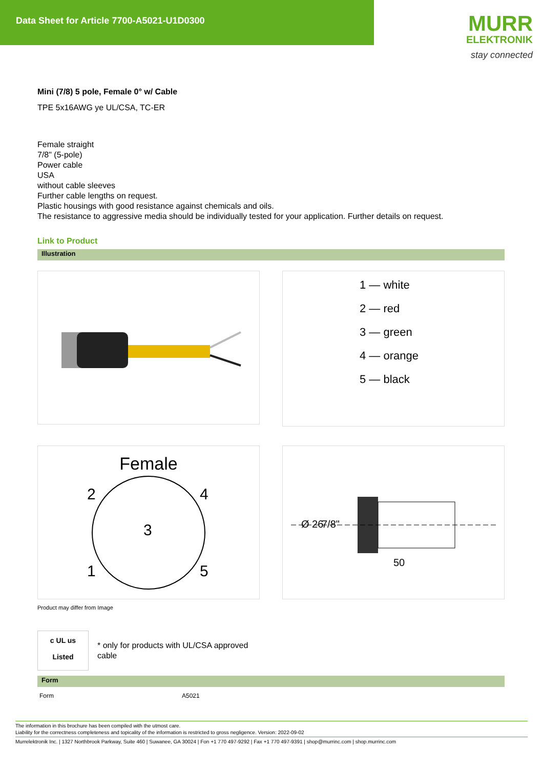Data Sheet for Article 7700-A5021-U1D0300
MURR
ELEKTRONIK
stay connected
Mini (7/8) 5 pole, Female 0° w/ Cable
TPE 5x16AWG ye UL/CSA, TC-ER
Female straight
7/8" (5-pole)
Power cable
USA
without cable sleeves
Further cable lengths on request.
Plastic housings with good resistance against chemicals and oils.
The resistance to aggressive media should be individually tested for your application. Further details on request.
Link to Product
Illustration
1 — white
2 — red
3 — green
4 — orange
5 — black
Female
2
4
3
1
5
Ø 26
7/8"
50
Product may differ from Image
c UL us
Listed
* only for products with UL/CSA approved
cable
Form
| Form | A5021 |
The information in this brochure has been compiled with the utmost care.
Liability for the correctness completeness and topicality of the information is restricted to gross negligence. Version: 2022-09-02
Murrelektronik Inc. | 1327 Northbrook Parkway, Suite 460 | Suwanee, GA 30024 | Fon +1 770 497-9292 | Fax +1 770 497-9391 | shop@murrinc.com | shop.murrinc.com